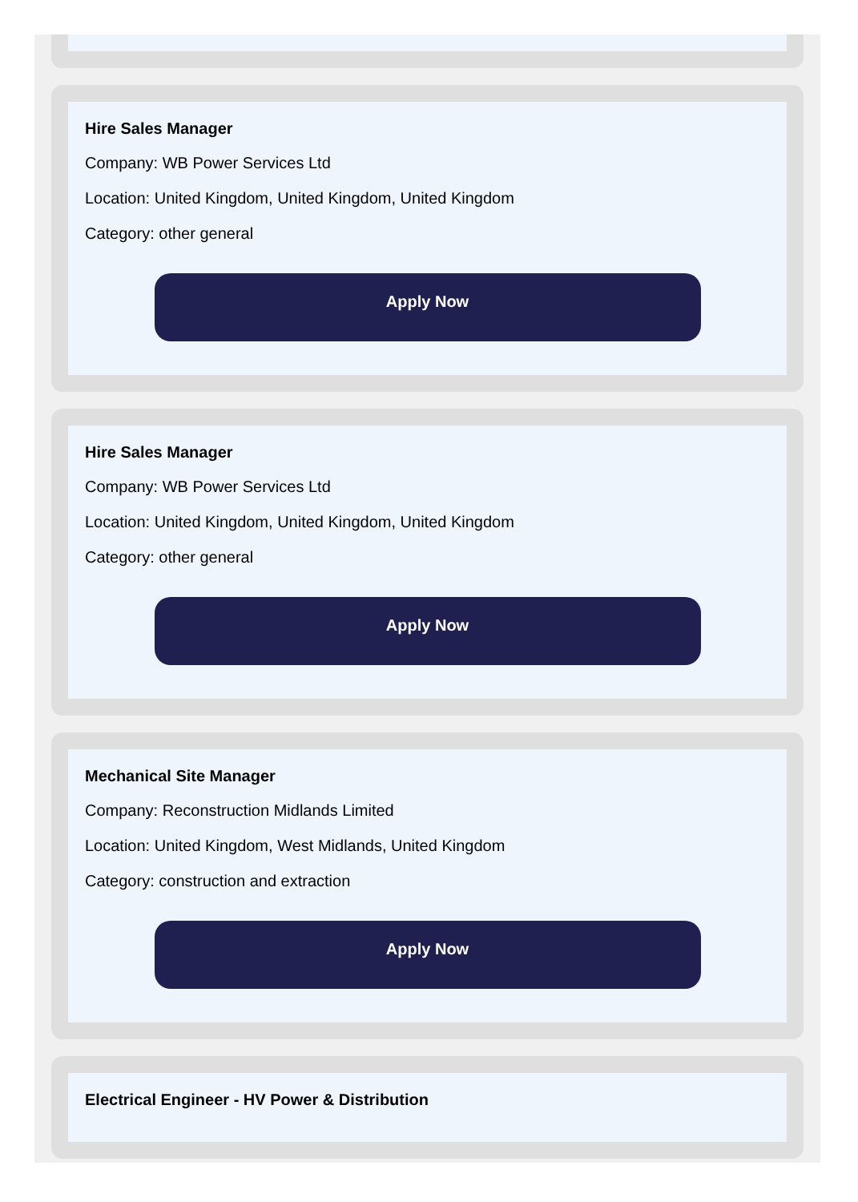Hire Sales Manager
Company: WB Power Services Ltd
Location: United Kingdom, United Kingdom, United Kingdom
Category: other general
Apply Now
Hire Sales Manager
Company: WB Power Services Ltd
Location: United Kingdom, United Kingdom, United Kingdom
Category: other general
Apply Now
Mechanical Site Manager
Company: Reconstruction Midlands Limited
Location: United Kingdom, West Midlands, United Kingdom
Category: construction and extraction
Apply Now
Electrical Engineer - HV Power & Distribution